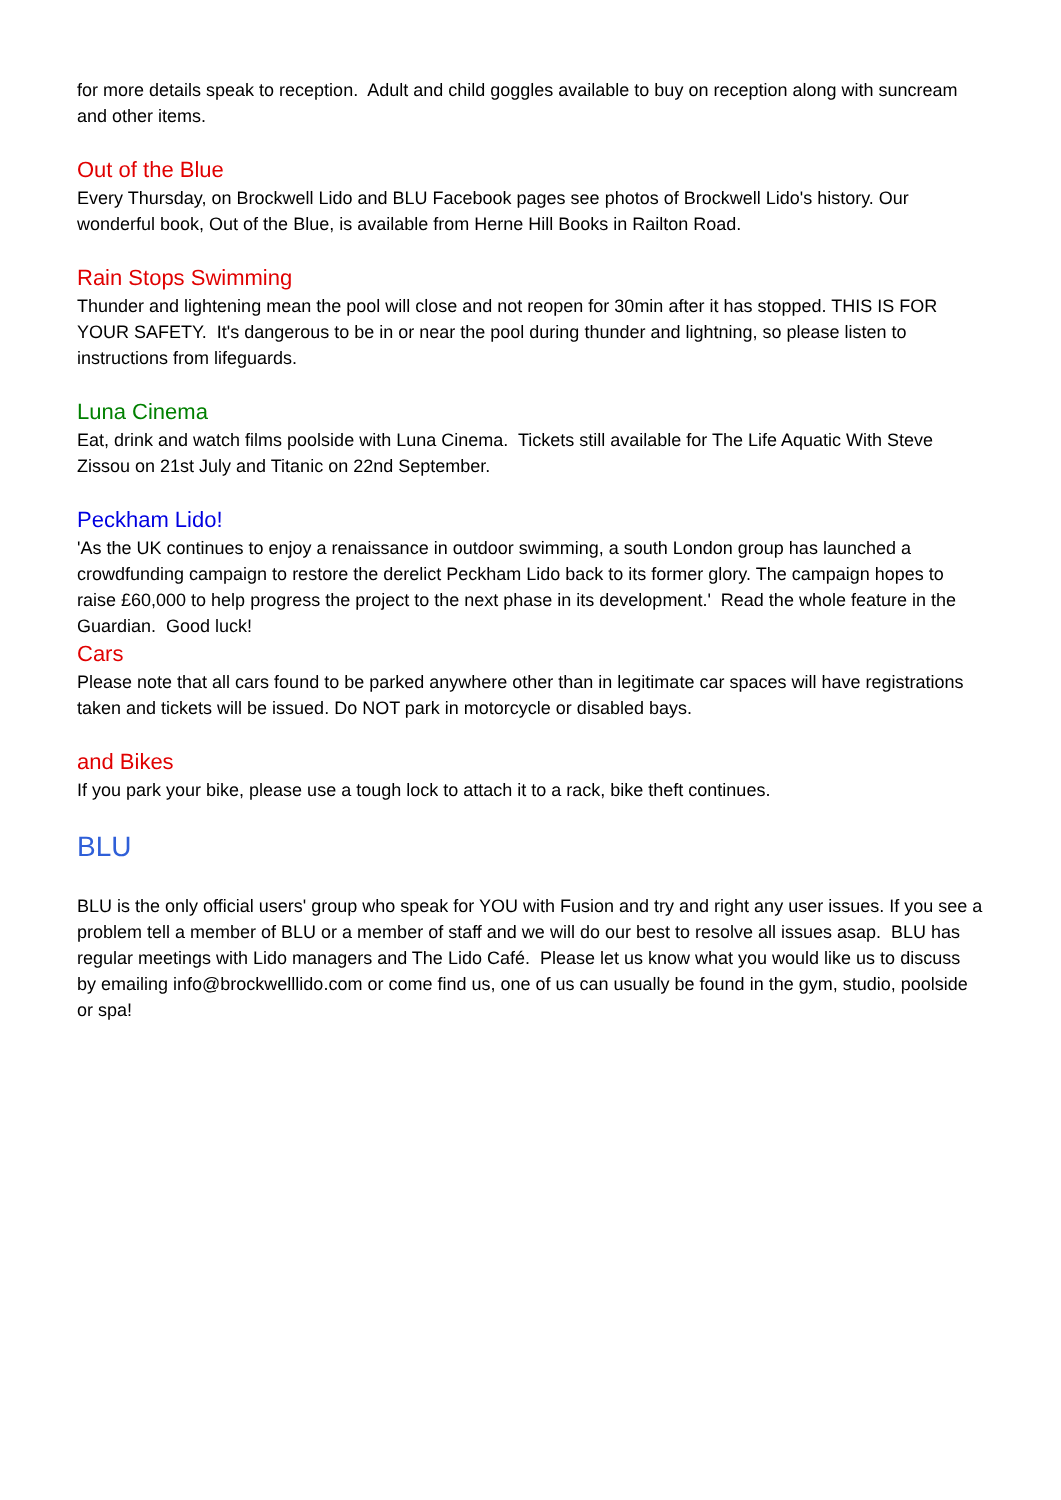for more details speak to reception. Adult and child goggles available to buy on reception along with suncream and other items.
Out of the Blue
Every Thursday, on Brockwell Lido and BLU Facebook pages see photos of Brockwell Lido's history. Our wonderful book, Out of the Blue, is available from Herne Hill Books in Railton Road.
Rain Stops Swimming
Thunder and lightening mean the pool will close and not reopen for 30min after it has stopped. THIS IS FOR YOUR SAFETY. It's dangerous to be in or near the pool during thunder and lightning, so please listen to instructions from lifeguards.
Luna Cinema
Eat, drink and watch films poolside with Luna Cinema. Tickets still available for The Life Aquatic With Steve Zissou on 21st July and Titanic on 22nd September.
Peckham Lido!
'As the UK continues to enjoy a renaissance in outdoor swimming, a south London group has launched a crowdfunding campaign to restore the derelict Peckham Lido back to its former glory. The campaign hopes to raise £60,000 to help progress the project to the next phase in its development.' Read the whole feature in the Guardian. Good luck!
Cars
Please note that all cars found to be parked anywhere other than in legitimate car spaces will have registrations taken and tickets will be issued. Do NOT park in motorcycle or disabled bays.
and Bikes
If you park your bike, please use a tough lock to attach it to a rack, bike theft continues.
BLU
BLU is the only official users' group who speak for YOU with Fusion and try and right any user issues. If you see a problem tell a member of BLU or a member of staff and we will do our best to resolve all issues asap. BLU has regular meetings with Lido managers and The Lido Café. Please let us know what you would like us to discuss by emailing info@brockwelllido.com or come find us, one of us can usually be found in the gym, studio, poolside or spa!